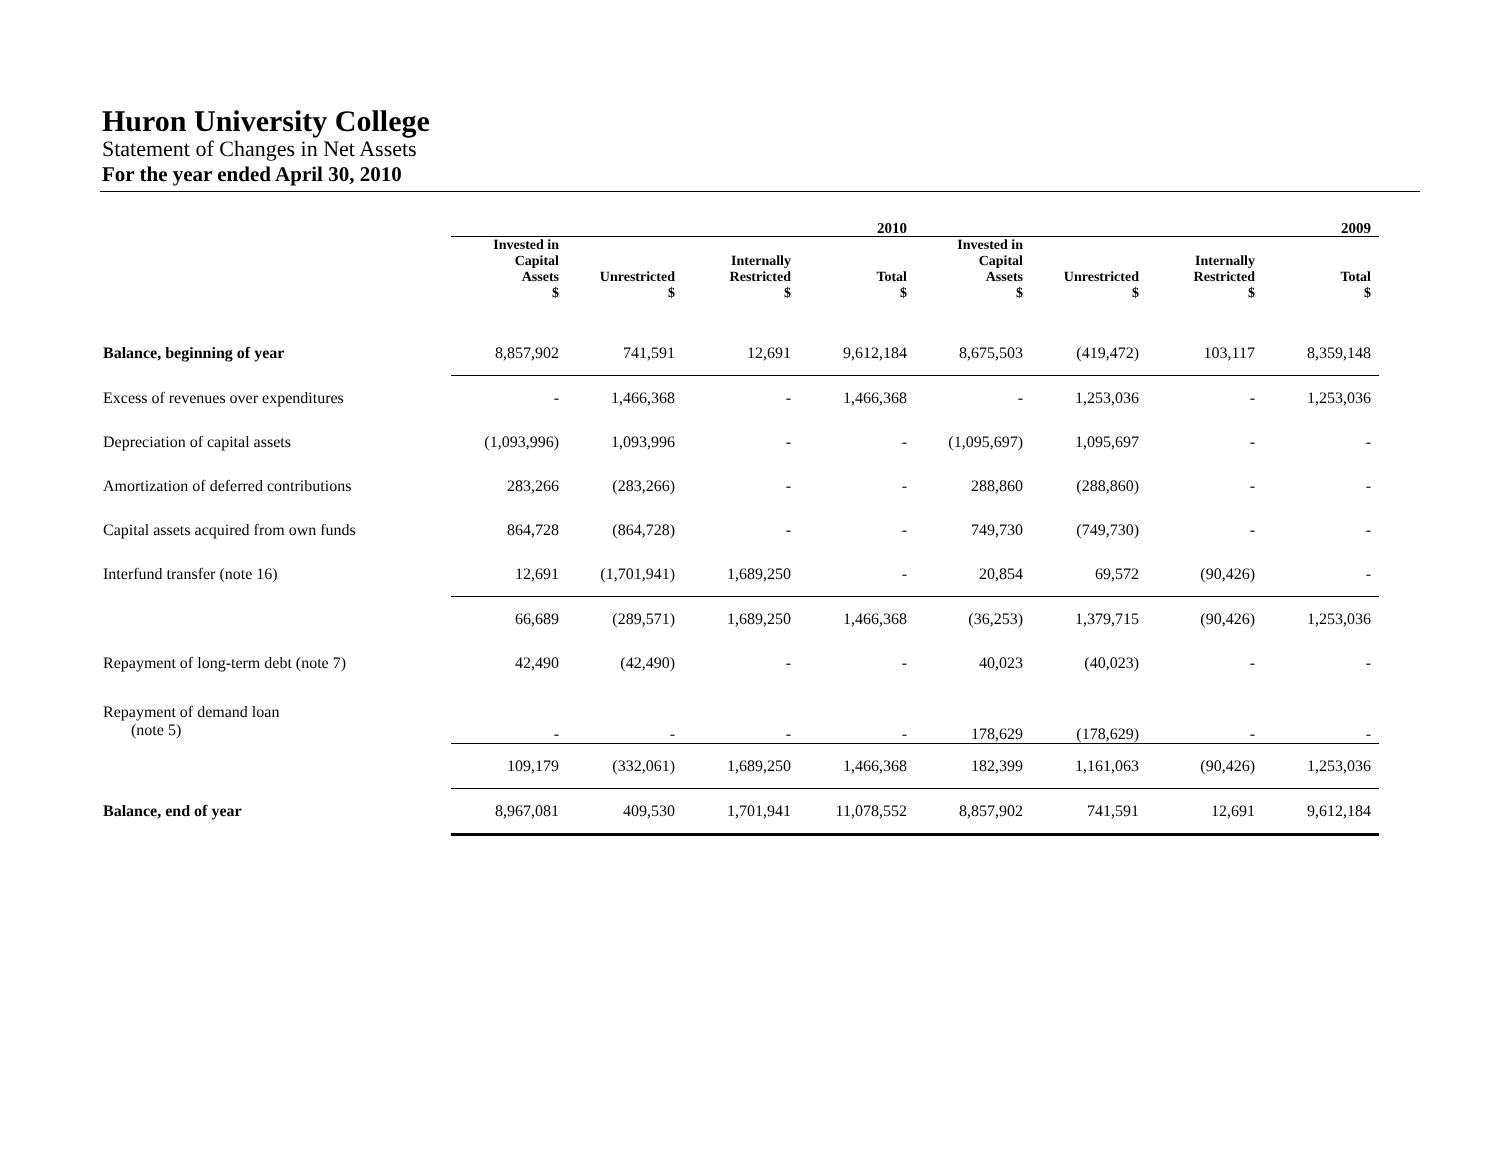Huron University College
Statement of Changes in Net Assets
For the year ended April 30, 2010
| | 2010 | | | | 2009 | | | |
| --- | --- | --- | --- | --- | --- | --- | --- | --- |
| | Invested in Capital Assets $ | Unrestricted $ | Internally Restricted $ | Total $ | Invested in Capital Assets $ | Unrestricted $ | Internally Restricted $ | Total $ |
| Balance, beginning of year | 8,857,902 | 741,591 | 12,691 | 9,612,184 | 8,675,503 | (419,472) | 103,117 | 8,359,148 |
| Excess of revenues over expenditures | - | 1,466,368 | - | 1,466,368 | - | 1,253,036 | - | 1,253,036 |
| Depreciation of capital assets | (1,093,996) | 1,093,996 | - | - | (1,095,697) | 1,095,697 | - | - |
| Amortization of deferred contributions | 283,266 | (283,266) | - | - | 288,860 | (288,860) | - | - |
| Capital assets acquired from own funds | 864,728 | (864,728) | - | - | 749,730 | (749,730) | - | - |
| Interfund transfer (note 16) | 12,691 | (1,701,941) | 1,689,250 | - | 20,854 | 69,572 | (90,426) | - |
| | 66,689 | (289,571) | 1,689,250 | 1,466,368 | (36,253) | 1,379,715 | (90,426) | 1,253,036 |
| Repayment of long-term debt (note 7) | 42,490 | (42,490) | - | - | 40,023 | (40,023) | - | - |
| Repayment of demand loan (note 5) | - | - | - | - | 178,629 | (178,629) | - | - |
| | 109,179 | (332,061) | 1,689,250 | 1,466,368 | 182,399 | 1,161,063 | (90,426) | 1,253,036 |
| Balance, end of year | 8,967,081 | 409,530 | 1,701,941 | 11,078,552 | 8,857,902 | 741,591 | 12,691 | 9,612,184 |